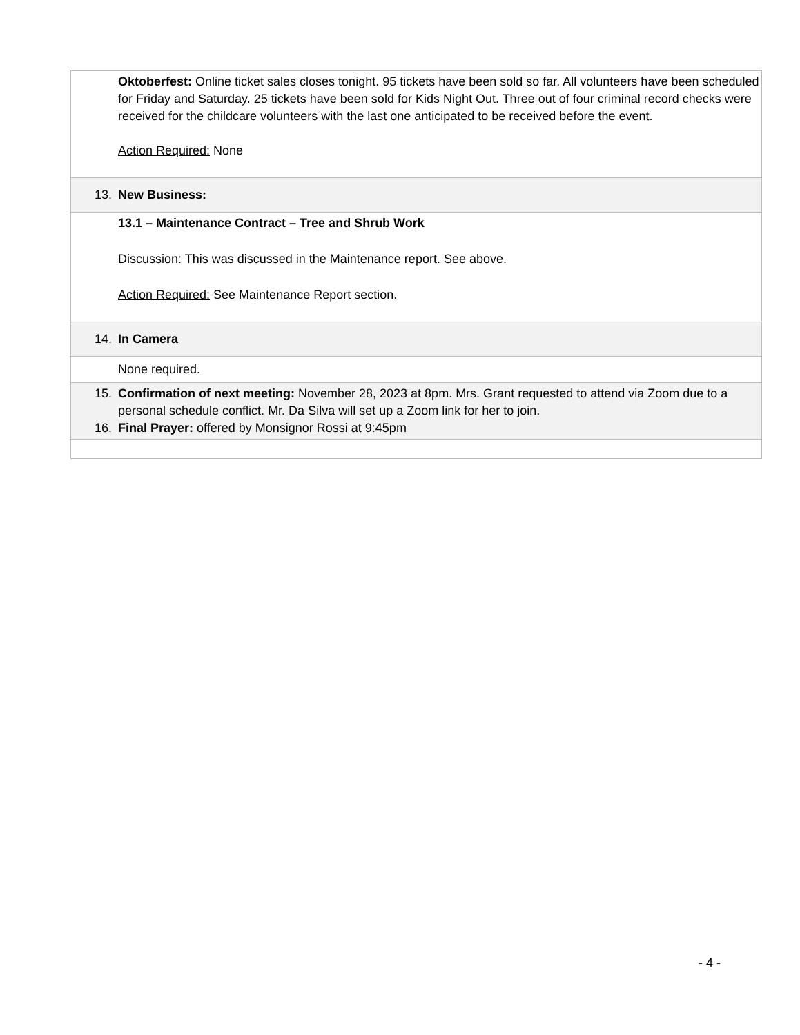Oktoberfest: Online ticket sales closes tonight. 95 tickets have been sold so far. All volunteers have been scheduled for Friday and Saturday. 25 tickets have been sold for Kids Night Out. Three out of four criminal record checks were received for the childcare volunteers with the last one anticipated to be received before the event.
Action Required: None
13. New Business:
13.1 – Maintenance Contract – Tree and Shrub Work
Discussion: This was discussed in the Maintenance report. See above.
Action Required: See Maintenance Report section.
14. In Camera
None required.
15. Confirmation of next meeting: November 28, 2023 at 8pm. Mrs. Grant requested to attend via Zoom due to a personal schedule conflict. Mr. Da Silva will set up a Zoom link for her to join.
16. Final Prayer: offered by Monsignor Rossi at 9:45pm
- 4 -